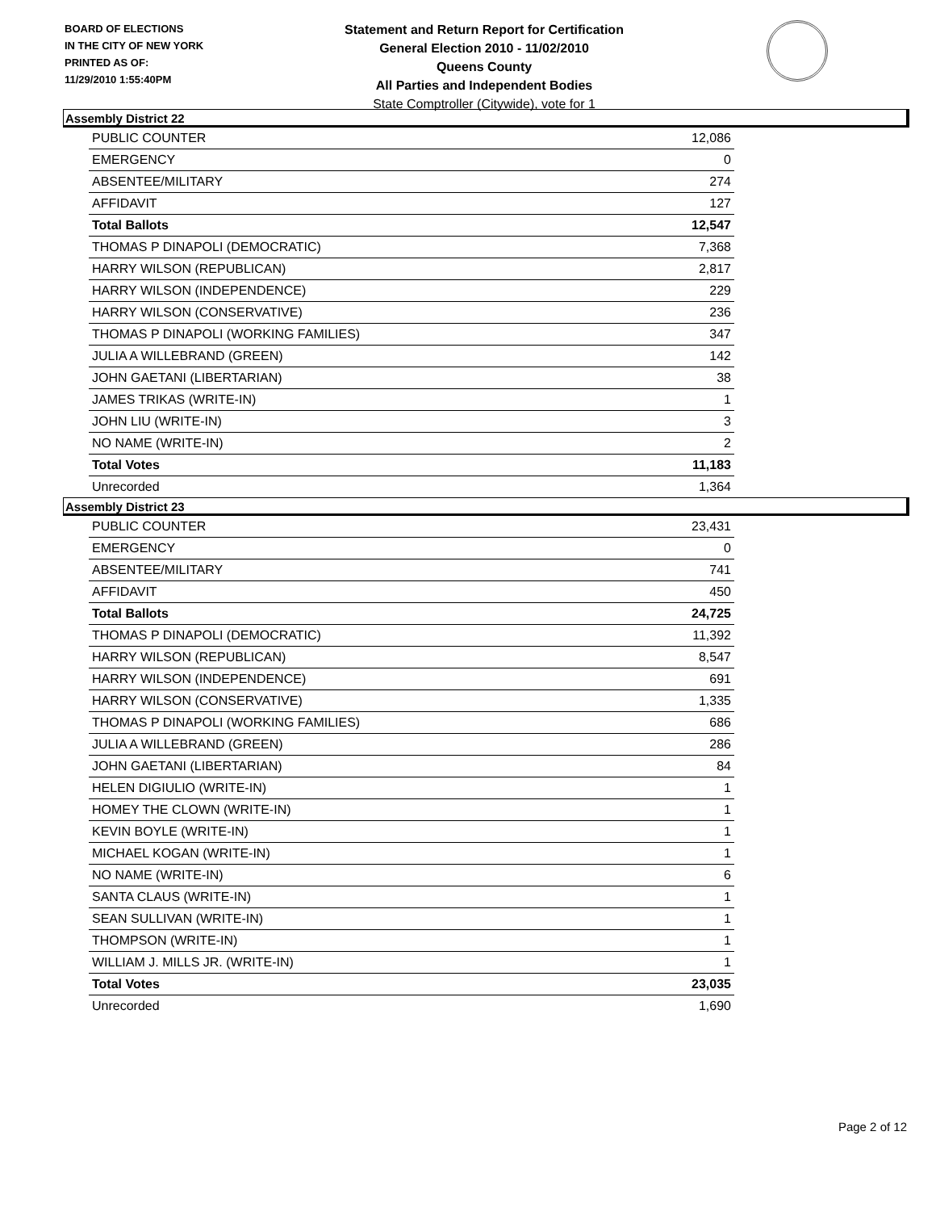BOARD OF ELECTIONS
IN THE CITY OF NEW YORK
PRINTED AS OF:
11/29/2010 1:55:40PM
Statement and Return Report for Certification
General Election 2010 - 11/02/2010
Queens County
All Parties and Independent Bodies
State Comptroller (Citywide), vote for 1
Assembly District 22
| PUBLIC COUNTER | 12,086 |
| EMERGENCY | 0 |
| ABSENTEE/MILITARY | 274 |
| AFFIDAVIT | 127 |
| Total Ballots | 12,547 |
| THOMAS P DINAPOLI (DEMOCRATIC) | 7,368 |
| HARRY WILSON (REPUBLICAN) | 2,817 |
| HARRY WILSON (INDEPENDENCE) | 229 |
| HARRY WILSON (CONSERVATIVE) | 236 |
| THOMAS P DINAPOLI (WORKING FAMILIES) | 347 |
| JULIA A WILLEBRAND (GREEN) | 142 |
| JOHN GAETANI (LIBERTARIAN) | 38 |
| JAMES TRIKAS (WRITE-IN) | 1 |
| JOHN LIU (WRITE-IN) | 3 |
| NO NAME (WRITE-IN) | 2 |
| Total Votes | 11,183 |
| Unrecorded | 1,364 |
Assembly District 23
| PUBLIC COUNTER | 23,431 |
| EMERGENCY | 0 |
| ABSENTEE/MILITARY | 741 |
| AFFIDAVIT | 450 |
| Total Ballots | 24,725 |
| THOMAS P DINAPOLI (DEMOCRATIC) | 11,392 |
| HARRY WILSON (REPUBLICAN) | 8,547 |
| HARRY WILSON (INDEPENDENCE) | 691 |
| HARRY WILSON (CONSERVATIVE) | 1,335 |
| THOMAS P DINAPOLI (WORKING FAMILIES) | 686 |
| JULIA A WILLEBRAND (GREEN) | 286 |
| JOHN GAETANI (LIBERTARIAN) | 84 |
| HELEN DIGIULIO (WRITE-IN) | 1 |
| HOMEY THE CLOWN (WRITE-IN) | 1 |
| KEVIN BOYLE (WRITE-IN) | 1 |
| MICHAEL KOGAN (WRITE-IN) | 1 |
| NO NAME (WRITE-IN) | 6 |
| SANTA CLAUS (WRITE-IN) | 1 |
| SEAN SULLIVAN (WRITE-IN) | 1 |
| THOMPSON (WRITE-IN) | 1 |
| WILLIAM J. MILLS JR. (WRITE-IN) | 1 |
| Total Votes | 23,035 |
| Unrecorded | 1,690 |
Page 2 of 12